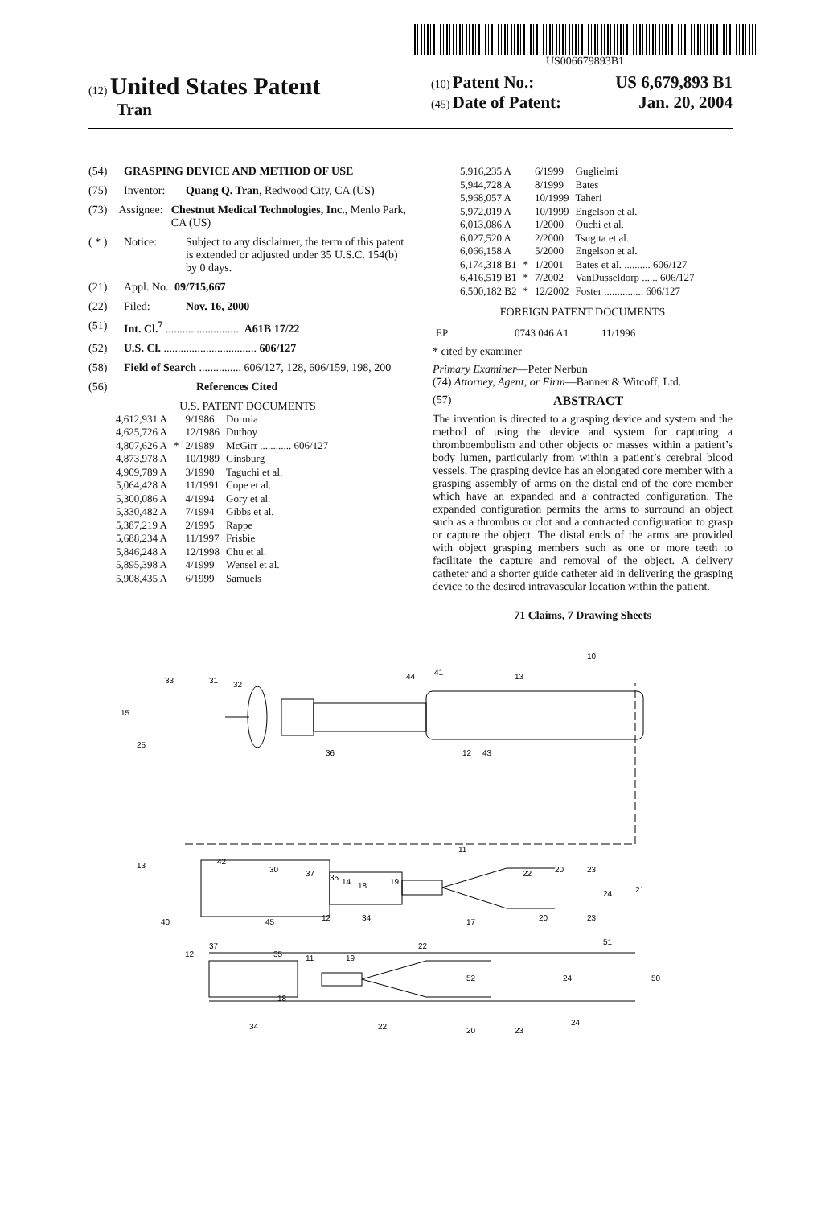US006679893B1
(12) United States Patent
Tran
(10) Patent No.: US 6,679,893 B1
(45) Date of Patent: Jan. 20, 2004
(54) GRASPING DEVICE AND METHOD OF USE
(75) Inventor: Quang Q. Tran, Redwood City, CA (US)
(73) Assignee: Chestnut Medical Technologies, Inc., Menlo Park, CA (US)
( * ) Notice: Subject to any disclaimer, the term of this patent is extended or adjusted under 35 U.S.C. 154(b) by 0 days.
(21) Appl. No.: 09/715,667
(22) Filed: Nov. 16, 2000
(51) Int. Cl.<sup>7</sup> ........................... A61B 17/22
(52) U.S. Cl. ................................. 606/127
(58) Field of Search ............... 606/127, 128, 606/159, 198, 200
(56) References Cited
U.S. PATENT DOCUMENTS
| 4,612,931 A | | 9/1986 | Dormia |
| 4,625,726 A | | 12/1986 | Duthoy |
| 4,807,626 A | * | 2/1989 | McGirr ............ 606/127 |
| 4,873,978 A | | 10/1989 | Ginsburg |
| 4,909,789 A | | 3/1990 | Taguchi et al. |
| 5,064,428 A | | 11/1991 | Cope et al. |
| 5,300,086 A | | 4/1994 | Gory et al. |
| 5,330,482 A | | 7/1994 | Gibbs et al. |
| 5,387,219 A | | 2/1995 | Rappe |
| 5,688,234 A | | 11/1997 | Frisbie |
| 5,846,248 A | | 12/1998 | Chu et al. |
| 5,895,398 A | | 4/1999 | Wensel et al. |
| 5,908,435 A | | 6/1999 | Samuels |
| 5,916,235 A | | 6/1999 | Guglielmi |
| 5,944,728 A | | 8/1999 | Bates |
| 5,968,057 A | | 10/1999 | Taheri |
| 5,972,019 A | | 10/1999 | Engelson et al. |
| 6,013,086 A | | 1/2000 | Ouchi et al. |
| 6,027,520 A | | 2/2000 | Tsugita et al. |
| 6,066,158 A | | 5/2000 | Engelson et al. |
| 6,174,318 B1 | * | 1/2001 | Bates et al. .......... 606/127 |
| 6,416,519 B1 | * | 7/2002 | VanDusseldorp ...... 606/127 |
| 6,500,182 B2 | * | 12/2002 | Foster ............... 606/127 |
FOREIGN PATENT DOCUMENTS
| EP | 0743 046 A1 | 11/1996 |
* cited by examiner
Primary Examiner—Peter Nerbun
(74) Attorney, Agent, or Firm—Banner & Witcoff, Ltd.
(57) ABSTRACT
The invention is directed to a grasping device and system and the method of using the device and system for capturing a thromboembolism and other objects or masses within a patient’s body lumen, particularly from within a patient’s cerebral blood vessels. The grasping device has an elongated core member with a grasping assembly of arms on the distal end of the core member which have an expanded and a contracted configuration. The expanded configuration permits the arms to surround an object such as a thrombus or clot and a contracted configuration to grasp or capture the object. The distal ends of the arms are provided with object grasping members such as one or more teeth to facilitate the capture and removal of the object. A delivery catheter and a shorter guide catheter aid in delivering the grasping device to the desired intravascular location within the patient.
71 Claims, 7 Drawing Sheets
10
15
25
33
31
32
36
44
41
13
12
43
13
42
30
37
35
14
18
19
11
22
20
23
24
21
40
45
12
34
17
20
23
12
37
35
11
19
22
51
52
24
50
18
34
22
20
23
24